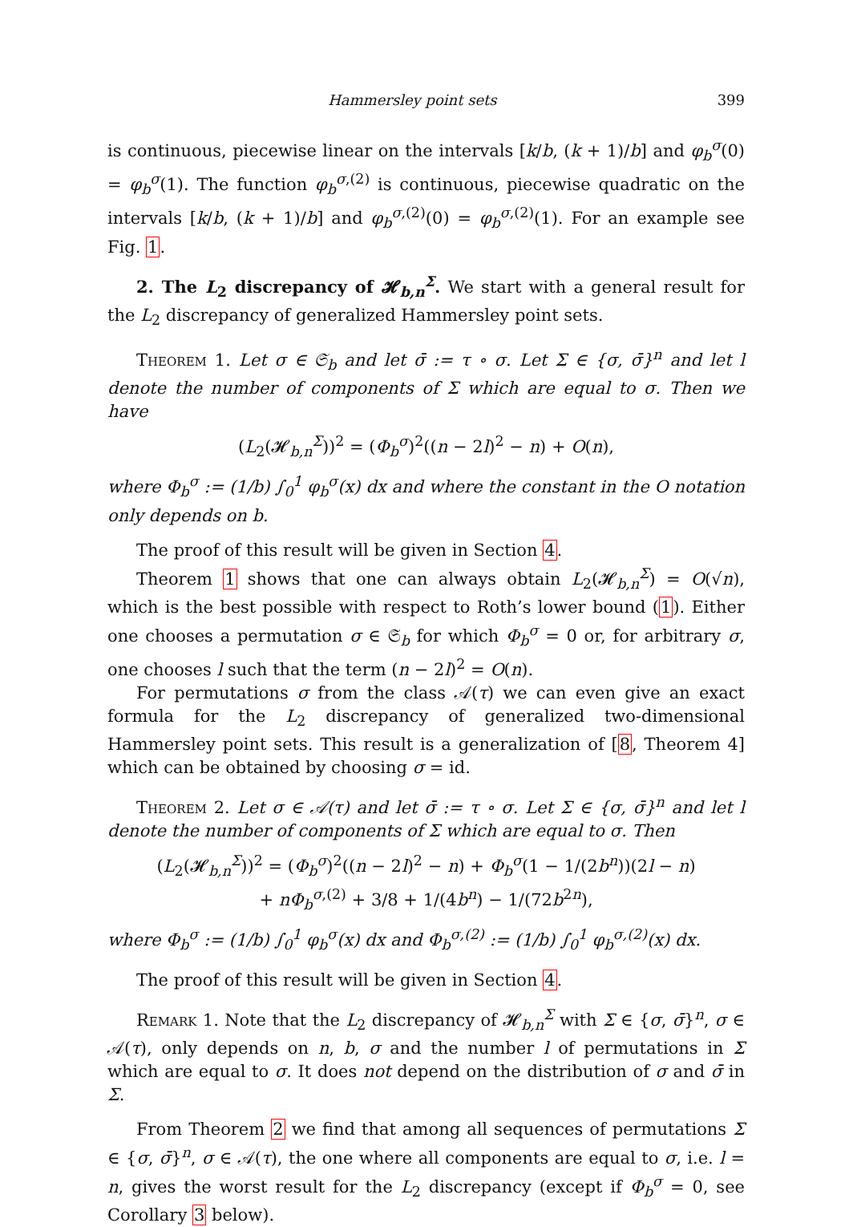Hammersley point sets 399
is continuous, piecewise linear on the intervals [k/b, (k + 1)/b] and φ<sub>b</sub><sup>σ</sup>(0) = φ<sub>b</sub><sup>σ</sup>(1). The function φ<sub>b</sub><sup>σ,(2)</sup> is continuous, piecewise quadratic on the intervals [k/b, (k + 1)/b] and φ<sub>b</sub><sup>σ,(2)</sup>(0) = φ<sub>b</sub><sup>σ,(2)</sup>(1). For an example see Fig. 1.
2. The L<sub>2</sub> discrepancy of 𝓗<sub>b,n</sub><sup>Σ</sup>. We start with a general result for the L<sub>2</sub> discrepancy of generalized Hammersley point sets.
Theorem 1. Let σ ∈ 𝔖<sub>b</sub> and let σ̄ := τ ∘ σ. Let Σ ∈ {σ, σ̄}<sup>n</sup> and let l denote the number of components of Σ which are equal to σ. Then we have
(L<sub>2</sub>(𝓗<sub>b,n</sub><sup>Σ</sup>))<sup>2</sup> = (Φ<sub>b</sub><sup>σ</sup>)<sup>2</sup>((n − 2l)<sup>2</sup> − n) + O(n),
where Φ<sub>b</sub><sup>σ</sup> := (1/b) ∫<sub>0</sub><sup>1</sup> φ<sub>b</sub><sup>σ</sup>(x) dx and where the constant in the O notation only depends on b.
The proof of this result will be given in Section 4.
Theorem 1 shows that one can always obtain L<sub>2</sub>(𝓗<sub>b,n</sub><sup>Σ</sup>) = O(√n), which is the best possible with respect to Roth’s lower bound (1). Either one chooses a permutation σ ∈ 𝔖<sub>b</sub> for which Φ<sub>b</sub><sup>σ</sup> = 0 or, for arbitrary σ, one chooses l such that the term (n − 2l)<sup>2</sup> = O(n).
For permutations σ from the class 𝒜(τ) we can even give an exact formula for the L<sub>2</sub> discrepancy of generalized two-dimensional Hammersley point sets. This result is a generalization of [8, Theorem 4] which can be obtained by choosing σ = id.
Theorem 2. Let σ ∈ 𝒜(τ) and let σ̄ := τ ∘ σ. Let Σ ∈ {σ, σ̄}<sup>n</sup> and let l denote the number of components of Σ which are equal to σ. Then
(L<sub>2</sub>(𝓗<sub>b,n</sub><sup>Σ</sup>))<sup>2</sup> = (Φ<sub>b</sub><sup>σ</sup>)<sup>2</sup>((n − 2l)<sup>2</sup> − n) + Φ<sub>b</sub><sup>σ</sup>(1 − 1/(2b<sup>n</sup>))(2l − n)
+ nΦ<sub>b</sub><sup>σ,(2)</sup> + 3/8 + 1/(4b<sup>n</sup>) − 1/(72b<sup>2n</sup>),
where Φ<sub>b</sub><sup>σ</sup> := (1/b) ∫<sub>0</sub><sup>1</sup> φ<sub>b</sub><sup>σ</sup>(x) dx and Φ<sub>b</sub><sup>σ,(2)</sup> := (1/b) ∫<sub>0</sub><sup>1</sup> φ<sub>b</sub><sup>σ,(2)</sup>(x) dx.
The proof of this result will be given in Section 4.
Remark 1. Note that the L<sub>2</sub> discrepancy of 𝓗<sub>b,n</sub><sup>Σ</sup> with Σ ∈ {σ, σ̄}<sup>n</sup>, σ ∈ 𝒜(τ), only depends on n, b, σ and the number l of permutations in Σ which are equal to σ. It does not depend on the distribution of σ and σ̄ in Σ.
From Theorem 2 we find that among all sequences of permutations Σ ∈ {σ, σ̄}<sup>n</sup>, σ ∈ 𝒜(τ), the one where all components are equal to σ, i.e. l = n, gives the worst result for the L<sub>2</sub> discrepancy (except if Φ<sub>b</sub><sup>σ</sup> = 0, see Corollary 3 below).